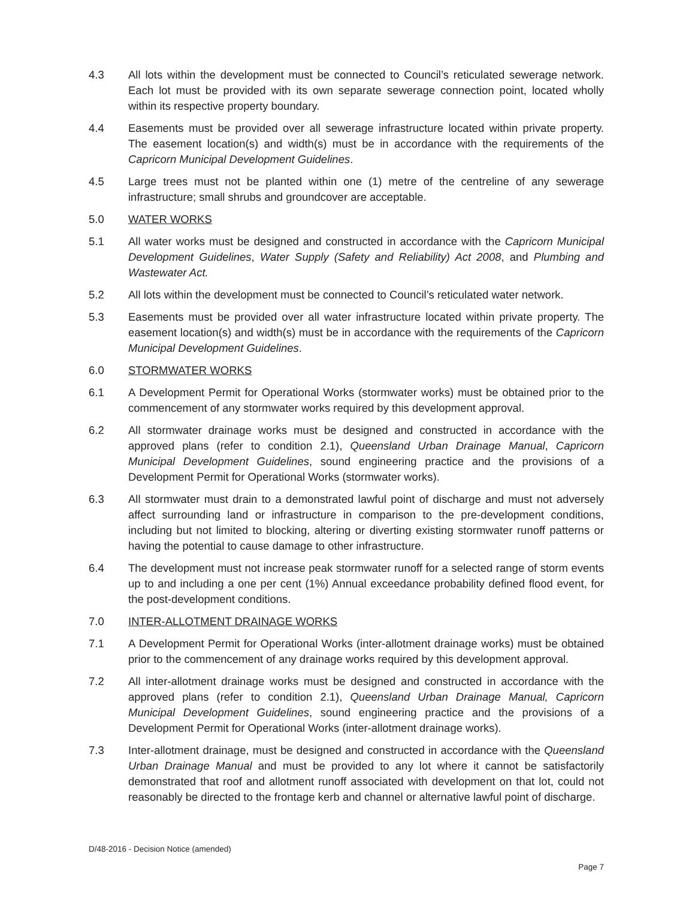4.3 All lots within the development must be connected to Council’s reticulated sewerage network. Each lot must be provided with its own separate sewerage connection point, located wholly within its respective property boundary.
4.4 Easements must be provided over all sewerage infrastructure located within private property. The easement location(s) and width(s) must be in accordance with the requirements of the Capricorn Municipal Development Guidelines.
4.5 Large trees must not be planted within one (1) metre of the centreline of any sewerage infrastructure; small shrubs and groundcover are acceptable.
5.0 WATER WORKS
5.1 All water works must be designed and constructed in accordance with the Capricorn Municipal Development Guidelines, Water Supply (Safety and Reliability) Act 2008, and Plumbing and Wastewater Act.
5.2 All lots within the development must be connected to Council’s reticulated water network.
5.3 Easements must be provided over all water infrastructure located within private property. The easement location(s) and width(s) must be in accordance with the requirements of the Capricorn Municipal Development Guidelines.
6.0 STORMWATER WORKS
6.1 A Development Permit for Operational Works (stormwater works) must be obtained prior to the commencement of any stormwater works required by this development approval.
6.2 All stormwater drainage works must be designed and constructed in accordance with the approved plans (refer to condition 2.1), Queensland Urban Drainage Manual, Capricorn Municipal Development Guidelines, sound engineering practice and the provisions of a Development Permit for Operational Works (stormwater works).
6.3 All stormwater must drain to a demonstrated lawful point of discharge and must not adversely affect surrounding land or infrastructure in comparison to the pre-development conditions, including but not limited to blocking, altering or diverting existing stormwater runoff patterns or having the potential to cause damage to other infrastructure.
6.4 The development must not increase peak stormwater runoff for a selected range of storm events up to and including a one per cent (1%) Annual exceedance probability defined flood event, for the post-development conditions.
7.0 INTER-ALLOTMENT DRAINAGE WORKS
7.1 A Development Permit for Operational Works (inter-allotment drainage works) must be obtained prior to the commencement of any drainage works required by this development approval.
7.2 All inter-allotment drainage works must be designed and constructed in accordance with the approved plans (refer to condition 2.1), Queensland Urban Drainage Manual, Capricorn Municipal Development Guidelines, sound engineering practice and the provisions of a Development Permit for Operational Works (inter-allotment drainage works).
7.3 Inter-allotment drainage, must be designed and constructed in accordance with the Queensland Urban Drainage Manual and must be provided to any lot where it cannot be satisfactorily demonstrated that roof and allotment runoff associated with development on that lot, could not reasonably be directed to the frontage kerb and channel or alternative lawful point of discharge.
D/48-2016 - Decision Notice (amended)
Page 7